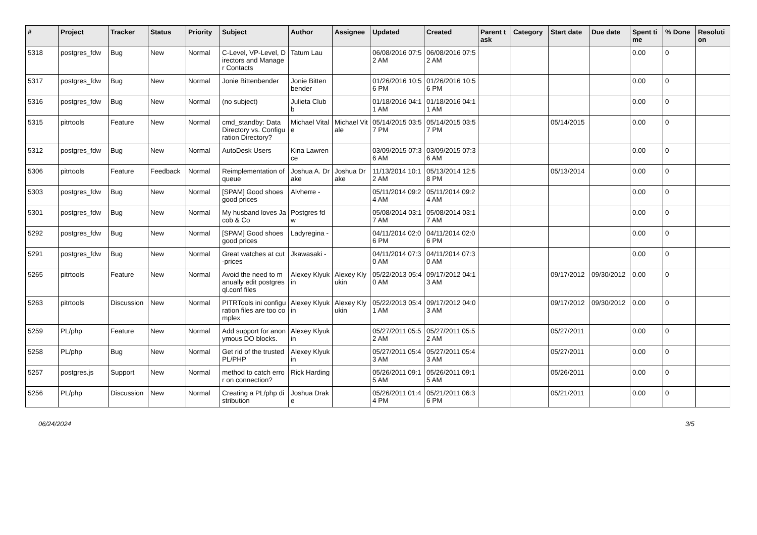| # | Project | Tracker | Status | Priority | Subject | Author | Assignee | Updated | Created | Parent task | Category | Start date | Due date | Spent time | % Done | Resolution |
| --- | --- | --- | --- | --- | --- | --- | --- | --- | --- | --- | --- | --- | --- | --- | --- | --- |
| 5318 | postgres_fdw | Bug | New | Normal | C-Level, VP-Level, Directors and Manager Contacts | Tatum Lau | | 06/08/2016 07:52 AM | 06/08/2016 07:52 AM | | | | | 0.00 | 0 | |
| 5317 | postgres_fdw | Bug | New | Normal | Jonie Bittenbender | Jonie Bittenbender | | 01/26/2016 10:56 PM | 01/26/2016 10:56 PM | | | | | 0.00 | 0 | |
| 5316 | postgres_fdw | Bug | New | Normal | (no subject) | Julieta Clubb | | 01/18/2016 04:11 AM | 01/18/2016 04:11 AM | | | | | 0.00 | 0 | |
| 5315 | pitrtools | Feature | New | Normal | cmd_standby: Data Directory vs. Configuration Directory? | Michael Vitale | Michael Vitale | 05/14/2015 03:57 PM | 05/14/2015 03:57 PM | | | 05/14/2015 | | 0.00 | 0 | |
| 5312 | postgres_fdw | Bug | New | Normal | AutoDesk Users | Kina Lawrence | | 03/09/2015 07:36 AM | 03/09/2015 07:36 AM | | | | | 0.00 | 0 | |
| 5306 | pitrtools | Feature | Feedback | Normal | Reimplementation of queue | Joshua A. Drake | Joshua Drake | 11/13/2014 10:12 AM | 05/13/2014 12:58 PM | | | 05/13/2014 | | 0.00 | 0 | |
| 5303 | postgres_fdw | Bug | New | Normal | [SPAM] Good shoes good prices | Alvherre - | | 05/11/2014 09:24 AM | 05/11/2014 09:24 AM | | | | | 0.00 | 0 | |
| 5301 | postgres_fdw | Bug | New | Normal | My husband loves Jacob & Co | Postgres fdw | | 05/08/2014 03:17 AM | 05/08/2014 03:17 AM | | | | | 0.00 | 0 | |
| 5292 | postgres_fdw | Bug | New | Normal | [SPAM] Good shoes good prices | Ladyregina - | | 04/11/2014 02:06 PM | 04/11/2014 02:06 PM | | | | | 0.00 | 0 | |
| 5291 | postgres_fdw | Bug | New | Normal | Great watches at cut-prices | Jkawasaki - | | 04/11/2014 07:30 AM | 04/11/2014 07:30 AM | | | | | 0.00 | 0 | |
| 5265 | pitrtools | Feature | New | Normal | Avoid the need to manually edit postgresql.conf files | Alexey Klyukin | Alexey Klyukin | 05/22/2013 05:40 AM | 09/17/2012 04:13 AM | | | 09/17/2012 | 09/30/2012 | 0.00 | 0 | |
| 5263 | pitrtools | Discussion | New | Normal | PITRTools ini configuration files are too complex | Alexey Klyukin | Alexey Klyukin | 05/22/2013 05:41 AM | 09/17/2012 04:03 AM | | | 09/17/2012 | 09/30/2012 | 0.00 | 0 | |
| 5259 | PL/php | Feature | New | Normal | Add support for anonymous DO blocks. | Alexey Klyukin | | 05/27/2011 05:52 AM | 05/27/2011 05:52 AM | | | 05/27/2011 | | 0.00 | 0 | |
| 5258 | PL/php | Bug | New | Normal | Get rid of the trusted PL/PHP | Alexey Klyukin | | 05/27/2011 05:43 AM | 05/27/2011 05:43 AM | | | 05/27/2011 | | 0.00 | 0 | |
| 5257 | postgres.js | Support | New | Normal | method to catch error on connection? | Rick Harding | | 05/26/2011 09:15 AM | 05/26/2011 09:15 AM | | | 05/26/2011 | | 0.00 | 0 | |
| 5256 | PL/php | Discussion | New | Normal | Creating a PL/php distribution | Joshua Drake | | 05/26/2011 01:44 PM | 05/21/2011 06:36 PM | | | 05/21/2011 | | 0.00 | 0 | |
06/24/2024 3/5